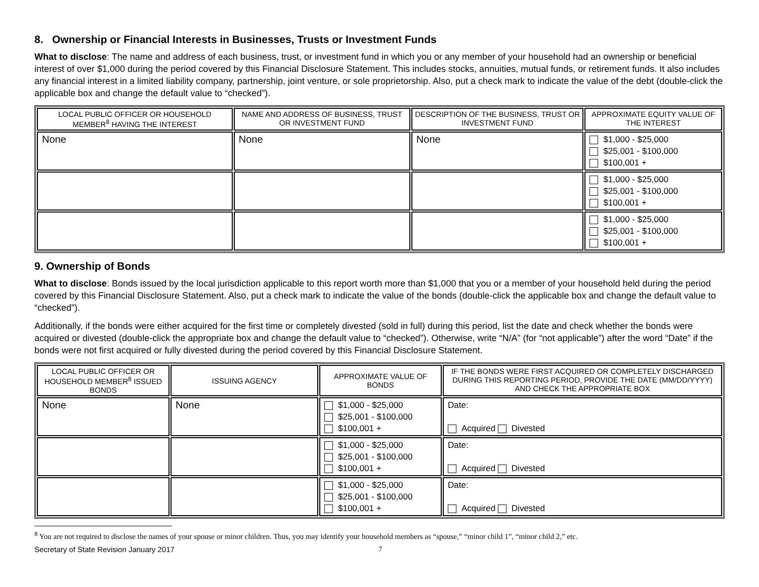8. Ownership or Financial Interests in Businesses, Trusts or Investment Funds
What to disclose: The name and address of each business, trust, or investment fund in which you or any member of your household had an ownership or beneficial interest of over $1,000 during the period covered by this Financial Disclosure Statement. This includes stocks, annuities, mutual funds, or retirement funds. It also includes any financial interest in a limited liability company, partnership, joint venture, or sole proprietorship. Also, put a check mark to indicate the value of the debt (double-click the applicable box and change the default value to “checked”).
| LOCAL PUBLIC OFFICER OR HOUSEHOLD MEMBER<sup>8</sup> HAVING THE INTEREST | NAME AND ADDRESS OF BUSINESS, TRUST OR INVESTMENT FUND | DESCRIPTION OF THE BUSINESS, TRUST OR INVESTMENT FUND | APPROXIMATE EQUITY VALUE OF THE INTEREST |
| --- | --- | --- | --- |
| None | None | None | $1,000 - $25,000 $25,001 - $100,000 $100,001 + |
| | | | $1,000 - $25,000 $25,001 - $100,000 $100,001 + |
| | | | $1,000 - $25,000 $25,001 - $100,000 $100,001 + |
9. Ownership of Bonds
What to disclose: Bonds issued by the local jurisdiction applicable to this report worth more than $1,000 that you or a member of your household held during the period covered by this Financial Disclosure Statement. Also, put a check mark to indicate the value of the bonds (double-click the applicable box and change the default value to “checked”).
Additionally, if the bonds were either acquired for the first time or completely divested (sold in full) during this period, list the date and check whether the bonds were acquired or divested (double-click the appropriate box and change the default value to “checked”). Otherwise, write “N/A” (for “not applicable”) after the word “Date” if the bonds were not first acquired or fully divested during the period covered by this Financial Disclosure Statement.
| LOCAL PUBLIC OFFICER OR HOUSEHOLD MEMBER<sup>8</sup> ISSUED BONDS | ISSUING AGENCY | APPROXIMATE VALUE OF BONDS | IF THE BONDS WERE FIRST ACQUIRED OR COMPLETELY DISCHARGED DURING THIS REPORTING PERIOD, PROVIDE THE DATE (MM/DD/YYYY) AND CHECK THE APPROPRIATE BOX |
| --- | --- | --- | --- |
| None | None | $1,000 - $25,000 $25,001 - $100,000 $100,001 + | Date: Acquired Divested |
| | | $1,000 - $25,000 $25,001 - $100,000 $100,001 + | Date: Acquired Divested |
| | | $1,000 - $25,000 $25,001 - $100,000 $100,001 + | Date: Acquired Divested |
<sup>8</sup> You are not required to disclose the names of your spouse or minor children. Thus, you may identify your household members as “spouse,” “minor child 1”, “minor child 2,” etc.
Secretary of State Revision January 2017 7